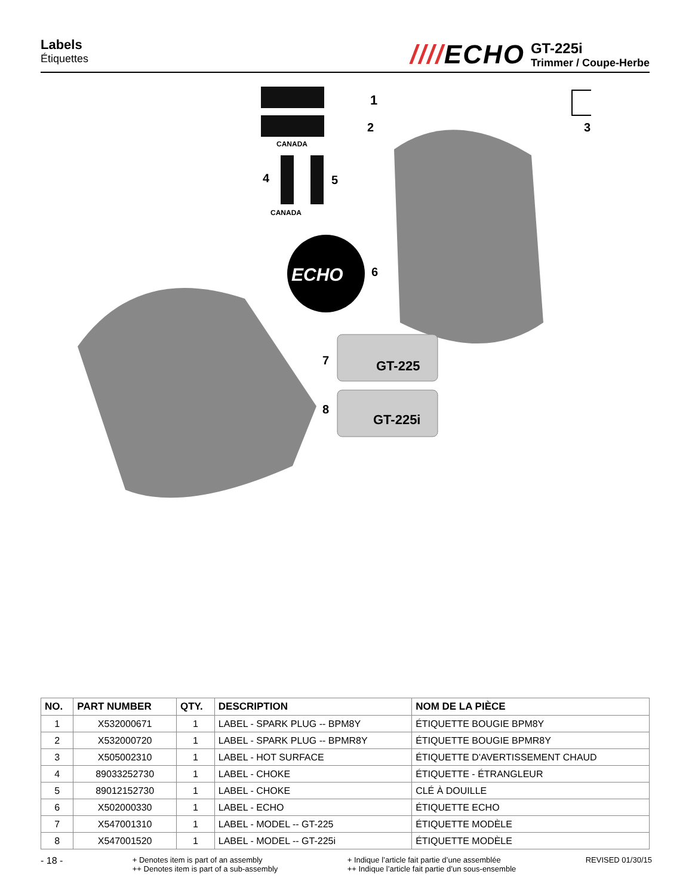Labels
Étiquettes
////ECHO
GT-225i
Trimmer / Coupe-Herbe
CANADA
1
2
3
4
5
CANADA
ECHO
6
GT-225
GT-225i
7
8
| NO. | PART NUMBER | QTY. | DESCRIPTION | NOM DE LA PIÈCE |
| --- | --- | --- | --- | --- |
| 1 | X532000671 | 1 | LABEL - SPARK PLUG -- BPM8Y | ÉTIQUETTE BOUGIE BPM8Y |
| 2 | X532000720 | 1 | LABEL - SPARK PLUG -- BPMR8Y | ÉTIQUETTE BOUGIE BPMR8Y |
| 3 | X505002310 | 1 | LABEL - HOT SURFACE | ÉTIQUETTE D'AVERTISSEMENT CHAUD |
| 4 | 89033252730 | 1 | LABEL - CHOKE | ÉTIQUETTE - ÉTRANGLEUR |
| 5 | 89012152730 | 1 | LABEL - CHOKE | CLÉ À DOUILLE |
| 6 | X502000330 | 1 | LABEL - ECHO | ÉTIQUETTE ECHO |
| 7 | X547001310 | 1 | LABEL - MODEL -- GT-225 | ÉTIQUETTE MODÈLE |
| 8 | X547001520 | 1 | LABEL - MODEL -- GT-225i | ÉTIQUETTE MODÈLE |
- 18 -
+ Denotes item is part of an assembly
++ Denotes item is part of a sub-assembly
+ Indique l’article fait partie d’une assemblée
++ Indique l’article fait partie d’un sous-ensemble
REVISED 01/30/15